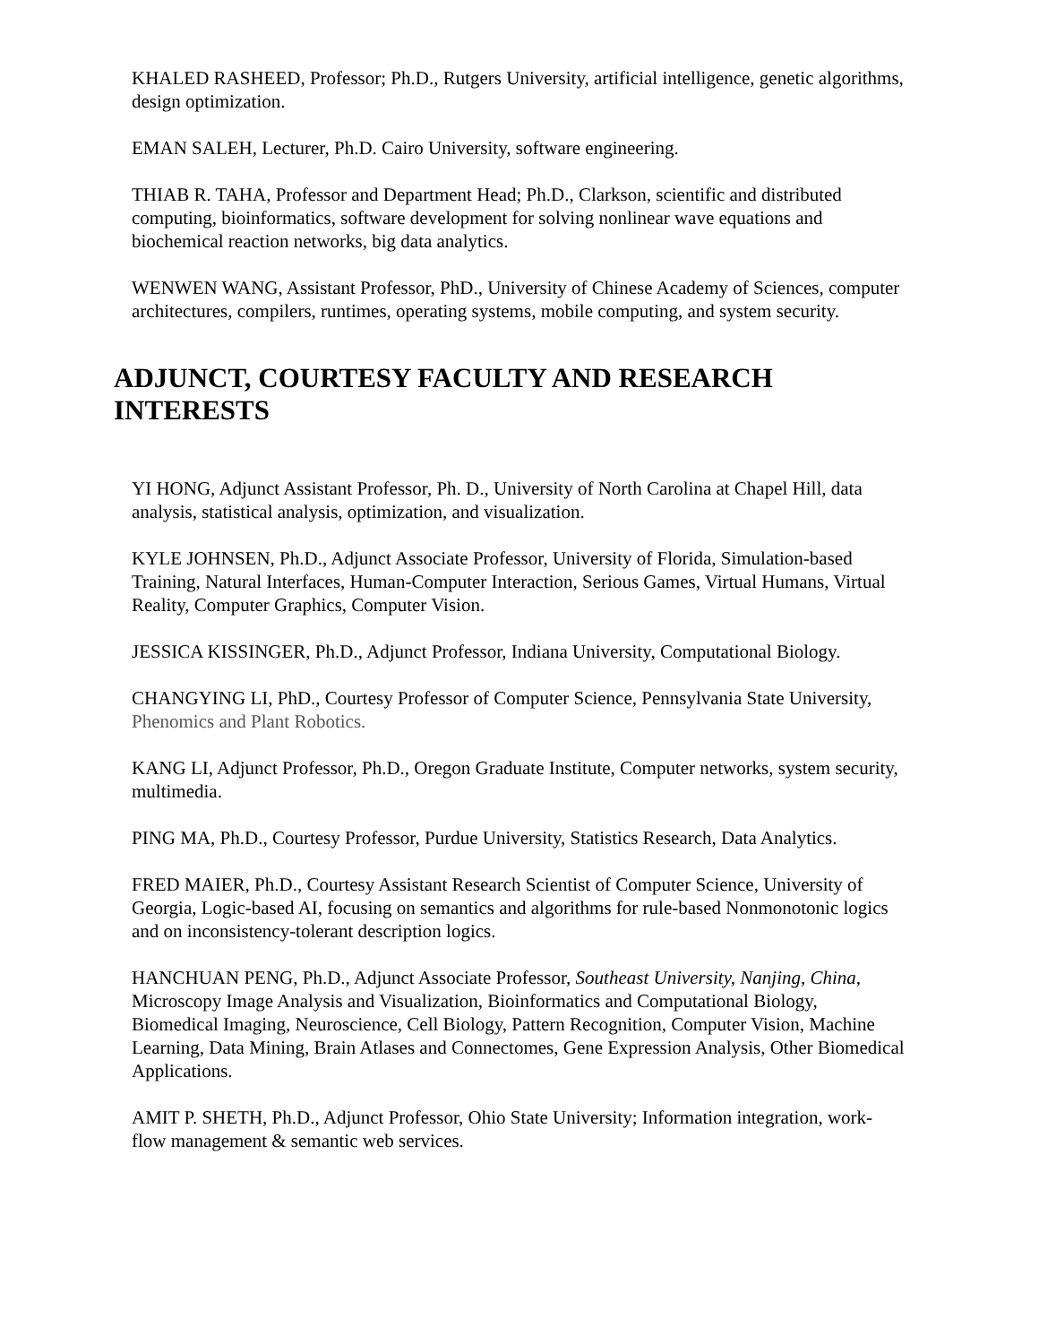KHALED RASHEED, Professor; Ph.D., Rutgers University, artificial intelligence, genetic algorithms, design optimization.
EMAN SALEH, Lecturer, Ph.D. Cairo University, software engineering.
THIAB R. TAHA, Professor and Department Head; Ph.D., Clarkson, scientific and distributed computing, bioinformatics, software development for solving nonlinear wave equations and biochemical reaction networks, big data analytics.
WENWEN WANG, Assistant Professor, PhD., University of Chinese Academy of Sciences, computer architectures, compilers, runtimes, operating systems, mobile computing, and system security.
ADJUNCT, COURTESY FACULTY AND RESEARCH INTERESTS
YI HONG, Adjunct Assistant Professor, Ph. D., University of North Carolina at Chapel Hill, data analysis, statistical analysis, optimization, and visualization.
KYLE JOHNSEN, Ph.D., Adjunct Associate Professor, University of Florida, Simulation-based Training, Natural Interfaces, Human-Computer Interaction, Serious Games, Virtual Humans, Virtual Reality, Computer Graphics, Computer Vision.
JESSICA KISSINGER, Ph.D., Adjunct Professor, Indiana University, Computational Biology.
CHANGYING LI, PhD., Courtesy Professor of Computer Science, Pennsylvania State University, Phenomics and Plant Robotics.
KANG LI, Adjunct Professor, Ph.D., Oregon Graduate Institute, Computer networks, system security, multimedia.
PING MA, Ph.D., Courtesy Professor, Purdue University, Statistics Research, Data Analytics.
FRED MAIER, Ph.D., Courtesy Assistant Research Scientist of Computer Science, University of Georgia, Logic-based AI, focusing on semantics and algorithms for rule-based Nonmonotonic logics and on inconsistency-tolerant description logics.
HANCHUAN PENG, Ph.D., Adjunct Associate Professor, Southeast University, Nanjing, China, Microscopy Image Analysis and Visualization, Bioinformatics and Computational Biology, Biomedical Imaging, Neuroscience, Cell Biology, Pattern Recognition, Computer Vision, Machine Learning, Data Mining, Brain Atlases and Connectomes, Gene Expression Analysis, Other Biomedical Applications.
AMIT P. SHETH, Ph.D., Adjunct Professor, Ohio State University; Information integration, work-flow management & semantic web services.